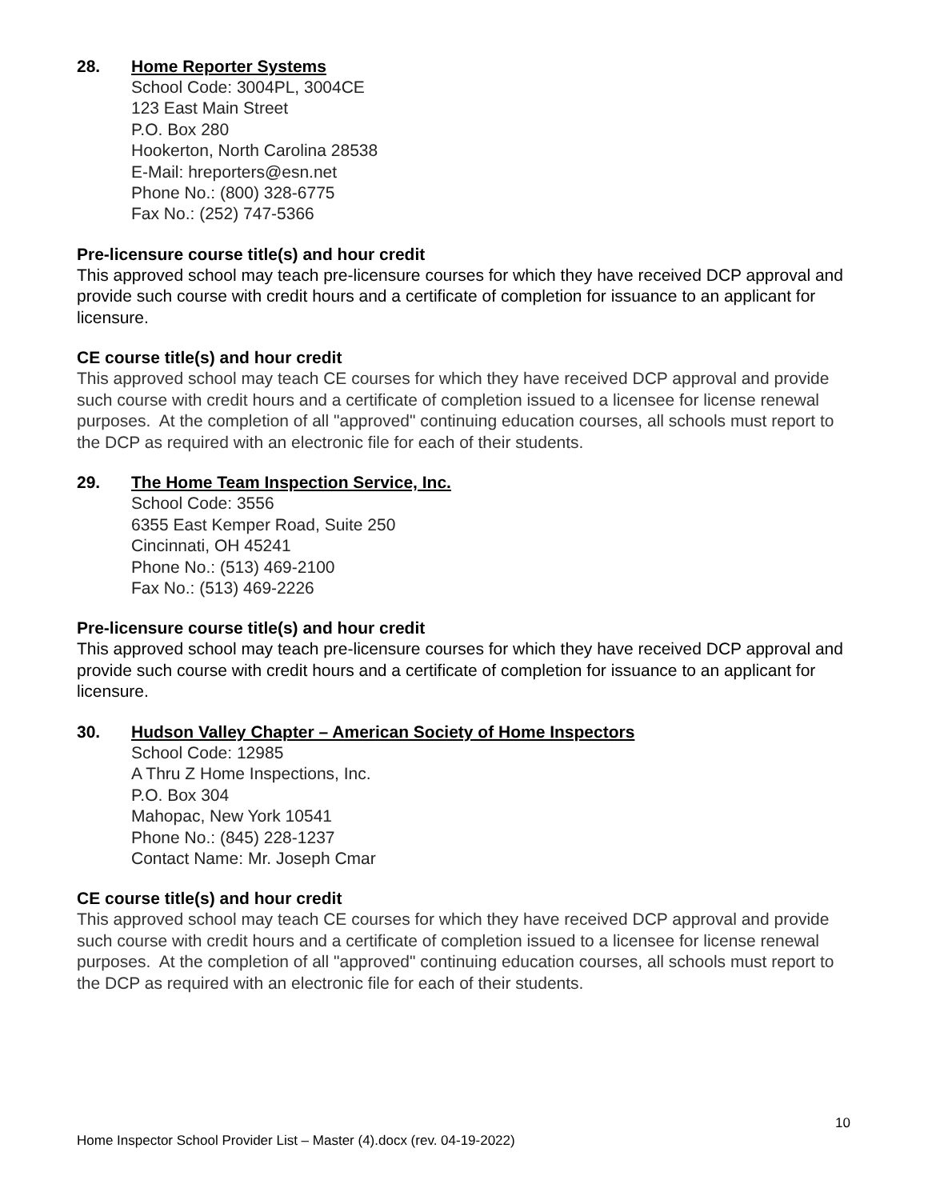28. Home Reporter Systems
School Code: 3004PL, 3004CE
123 East Main Street
P.O. Box 280
Hookerton, North Carolina 28538
E-Mail: hreporters@esn.net
Phone No.: (800) 328-6775
Fax No.: (252) 747-5366
Pre-licensure course title(s) and hour credit
This approved school may teach pre-licensure courses for which they have received DCP approval and provide such course with credit hours and a certificate of completion for issuance to an applicant for licensure.
CE course title(s) and hour credit
This approved school may teach CE courses for which they have received DCP approval and provide such course with credit hours and a certificate of completion issued to a licensee for license renewal purposes. At the completion of all "approved" continuing education courses, all schools must report to the DCP as required with an electronic file for each of their students.
29. The Home Team Inspection Service, Inc.
School Code: 3556
6355 East Kemper Road, Suite 250
Cincinnati, OH 45241
Phone No.: (513) 469-2100
Fax No.: (513) 469-2226
Pre-licensure course title(s) and hour credit
This approved school may teach pre-licensure courses for which they have received DCP approval and provide such course with credit hours and a certificate of completion for issuance to an applicant for licensure.
30. Hudson Valley Chapter – American Society of Home Inspectors
School Code: 12985
A Thru Z Home Inspections, Inc.
P.O. Box 304
Mahopac, New York 10541
Phone No.: (845) 228-1237
Contact Name: Mr. Joseph Cmar
CE course title(s) and hour credit
This approved school may teach CE courses for which they have received DCP approval and provide such course with credit hours and a certificate of completion issued to a licensee for license renewal purposes. At the completion of all "approved" continuing education courses, all schools must report to the DCP as required with an electronic file for each of their students.
10
Home Inspector School Provider List – Master (4).docx (rev. 04-19-2022)